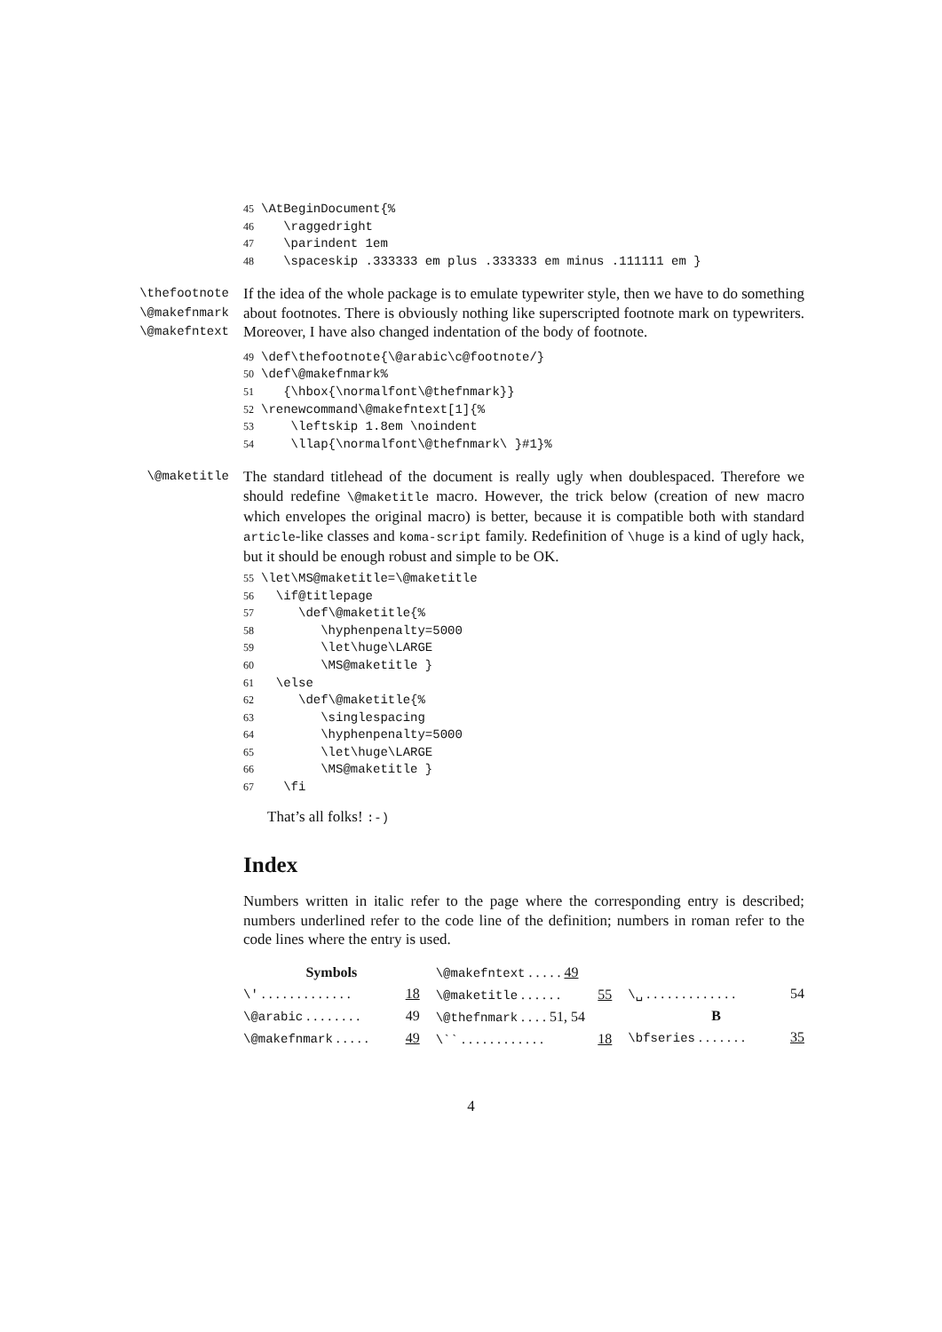45 \AtBeginDocument{% 46 \raggedright 47 \parindent 1em 48 \spaceskip .333333 em plus .333333 em minus .111111 em }
\thefootnote
\@makefnmark
\@makefntext
If the idea of the whole package is to emulate typewriter style, then we have to do something about footnotes. There is obviously nothing like superscripted footnote mark on typewriters. Moreover, I have also changed indentation of the body of footnote.
49 \def\thefootnote{\@arabic\c@footnote/} 50 \def\@makefnmark% 51 {\hbox{\normalfont\@thefnmark}} 52 \renewcommand\@makefntext[1]{% 53 \leftskip 1.8em \noindent 54 \llap{\normalfont\@thefnmark\ }#1}%
\@maketitle
The standard titlehead of the document is really ugly when doublespaced. Therefore we should redefine \@maketitle macro. However, the trick below (creation of new macro which envelopes the original macro) is better, because it is compatible both with standard article-like classes and koma-script family. Redefinition of \huge is a kind of ugly hack, but it should be enough robust and simple to be OK.
55 \let\MS@maketitle=\@maketitle 56 \if@titlepage 57 \def\@maketitle{% 58 \hyphenpenalty=5000 59 \let\huge\LARGE 60 \MS@maketitle } 61 \else 62 \def\@maketitle{% 63 \singlespacing 64 \hyphenpenalty=5000 65 \let\huge\LARGE 66 \MS@maketitle } 67 \fi
That’s all folks! :-)
Index
Numbers written in italic refer to the page where the corresponding entry is described; numbers underlined refer to the code line of the definition; numbers in roman refer to the code lines where the entry is used.
Symbols
\' . . . . . . . . . . . . .
18
\@arabic . . . . . . . .
49
\@makefnmark . . . . .
49
\@makefntext . . . . . 49
\@maketitle . . . . . .
55
\@thefnmark . . . . 51, 54
\`` . . . . . . . . . . . .
18
\␣ . . . . . . . . . . . . .
54
B
\bfseries . . . . . . .
35
4